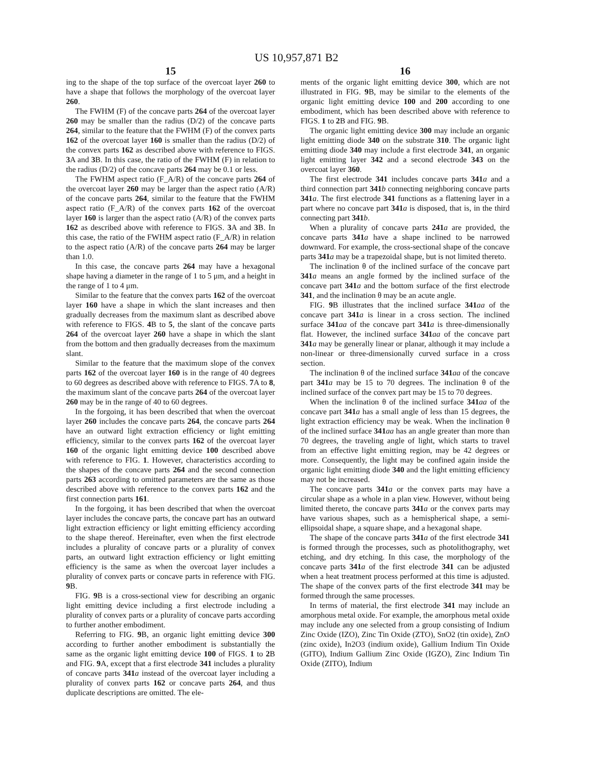US 10,957,871 B2
15
ing to the shape of the top surface of the overcoat layer 260 to have a shape that follows the morphology of the overcoat layer 260.
The FWHM (F) of the concave parts 264 of the overcoat layer 260 may be smaller than the radius (D/2) of the concave parts 264, similar to the feature that the FWHM (F) of the convex parts 162 of the overcoat layer 160 is smaller than the radius (D/2) of the convex parts 162 as described above with reference to FIGS. 3 A and 3 B. In this case, the ratio of the FWHM (F) in relation to the radius (D/2) of the concave parts 264 may be 0.1 or less.
The FWHM aspect ratio (F_A/R) of the concave parts 264 of the overcoat layer 260 may be larger than the aspect ratio (A/R) of the concave parts 264, similar to the feature that the FWHM aspect ratio (F_A/R) of the convex parts 162 of the overcoat layer 160 is larger than the aspect ratio (A/R) of the convex parts 162 as described above with reference to FIGS. 3 A and 3 B. In this case, the ratio of the FWHM aspect ratio (F_A/R) in relation to the aspect ratio (A/R) of the concave parts 264 may be larger than 1.0.
In this case, the concave parts 264 may have a hexagonal shape having a diameter in the range of 1 to 5 μm, and a height in the range of 1 to 4 μm.
Similar to the feature that the convex parts 162 of the overcoat layer 160 have a shape in which the slant increases and then gradually decreases from the maximum slant as described above with reference to FIGS. 4 B to 5, the slant of the concave parts 264 of the overcoat layer 260 have a shape in which the slant from the bottom and then gradually decreases from the maximum slant.
Similar to the feature that the maximum slope of the convex parts 162 of the overcoat layer 160 is in the range of 40 degrees to 60 degrees as described above with reference to FIGS. 7 A to 8, the maximum slant of the concave parts 264 of the overcoat layer 260 may be in the range of 40 to 60 degrees.
In the forgoing, it has been described that when the overcoat layer 260 includes the concave parts 264, the concave parts 264 have an outward light extraction efficiency or light emitting efficiency, similar to the convex parts 162 of the overcoat layer 160 of the organic light emitting device 100 described above with reference to FIG. 1. However, characteristics according to the shapes of the concave parts 264 and the second connection parts 263 according to omitted parameters are the same as those described above with reference to the convex parts 162 and the first connection parts 161.
In the forgoing, it has been described that when the overcoat layer includes the concave parts, the concave part has an outward light extraction efficiency or light emitting efficiency according to the shape thereof. Hereinafter, even when the first electrode includes a plurality of concave parts or a plurality of convex parts, an outward light extraction efficiency or light emitting efficiency is the same as when the overcoat layer includes a plurality of convex parts or concave parts in reference with FIG. 9 B.
FIG. 9 B is a cross-sectional view for describing an organic light emitting device including a first electrode including a plurality of convex parts or a plurality of concave parts according to further another embodiment.
Referring to FIG. 9 B, an organic light emitting device 300 according to further another embodiment is substantially the same as the organic light emitting device 100 of FIGS. 1 to 2 B and FIG. 9 A, except that a first electrode 341 includes a plurality of concave parts 341 a instead of the overcoat layer including a plurality of convex parts 162 or concave parts 264, and thus duplicate descriptions are omitted. The ele-
16
ments of the organic light emitting device 300, which are not illustrated in FIG. 9 B, may be similar to the elements of the organic light emitting device 100 and 200 according to one embodiment, which has been described above with reference to FIGS. 1 to 2 B and FIG. 9 B.
The organic light emitting device 300 may include an organic light emitting diode 340 on the substrate 310. The organic light emitting diode 340 may include a first electrode 341, an organic light emitting layer 342 and a second electrode 343 on the overcoat layer 360.
The first electrode 341 includes concave parts 341 a and a third connection part 341 b connecting neighboring concave parts 341 a. The first electrode 341 functions as a flattening layer in a part where no concave part 341 a is disposed, that is, in the third connecting part 341 b.
When a plurality of concave parts 241 a are provided, the concave parts 341 a have a shape inclined to be narrowed downward. For example, the cross-sectional shape of the concave parts 341 a may be a trapezoidal shape, but is not limited thereto.
The inclination θ of the inclined surface of the concave part 341 a means an angle formed by the inclined surface of the concave part 341 a and the bottom surface of the first electrode 341, and the inclination θ may be an acute angle.
FIG. 9 B illustrates that the inclined surface 341 aa of the concave part 341 a is linear in a cross section. The inclined surface 341 aa of the concave part 341 a is three-dimensionally flat. However, the inclined surface 341 aa of the concave part 341 a may be generally linear or planar, although it may include a non-linear or three-dimensionally curved surface in a cross section.
The inclination θ of the inclined surface 341 aa of the concave part 341 a may be 15 to 70 degrees. The inclination θ of the inclined surface of the convex part may be 15 to 70 degrees.
When the inclination θ of the inclined surface 341 aa of the concave part 341 a has a small angle of less than 15 degrees, the light extraction efficiency may be weak. When the inclination θ of the inclined surface 341 aa has an angle greater than more than 70 degrees, the traveling angle of light, which starts to travel from an effective light emitting region, may be 42 degrees or more. Consequently, the light may be confined again inside the organic light emitting diode 340 and the light emitting efficiency may not be increased.
The concave parts 341 a or the convex parts may have a circular shape as a whole in a plan view. However, without being limited thereto, the concave parts 341 a or the convex parts may have various shapes, such as a hemispherical shape, a semi-ellipsoidal shape, a square shape, and a hexagonal shape.
The shape of the concave parts 341 a of the first electrode 341 is formed through the processes, such as photolithography, wet etching, and dry etching. In this case, the morphology of the concave parts 341 a of the first electrode 341 can be adjusted when a heat treatment process performed at this time is adjusted. The shape of the convex parts of the first electrode 341 may be formed through the same processes.
In terms of material, the first electrode 341 may include an amorphous metal oxide. For example, the amorphous metal oxide may include any one selected from a group consisting of Indium Zinc Oxide (IZO), Zinc Tin Oxide (ZTO), SnO2 (tin oxide), ZnO (zinc oxide), In2O3 (indium oxide), Gallium Indium Tin Oxide (GITO), Indium Gallium Zinc Oxide (IGZO), Zinc Indium Tin Oxide (ZITO), Indium